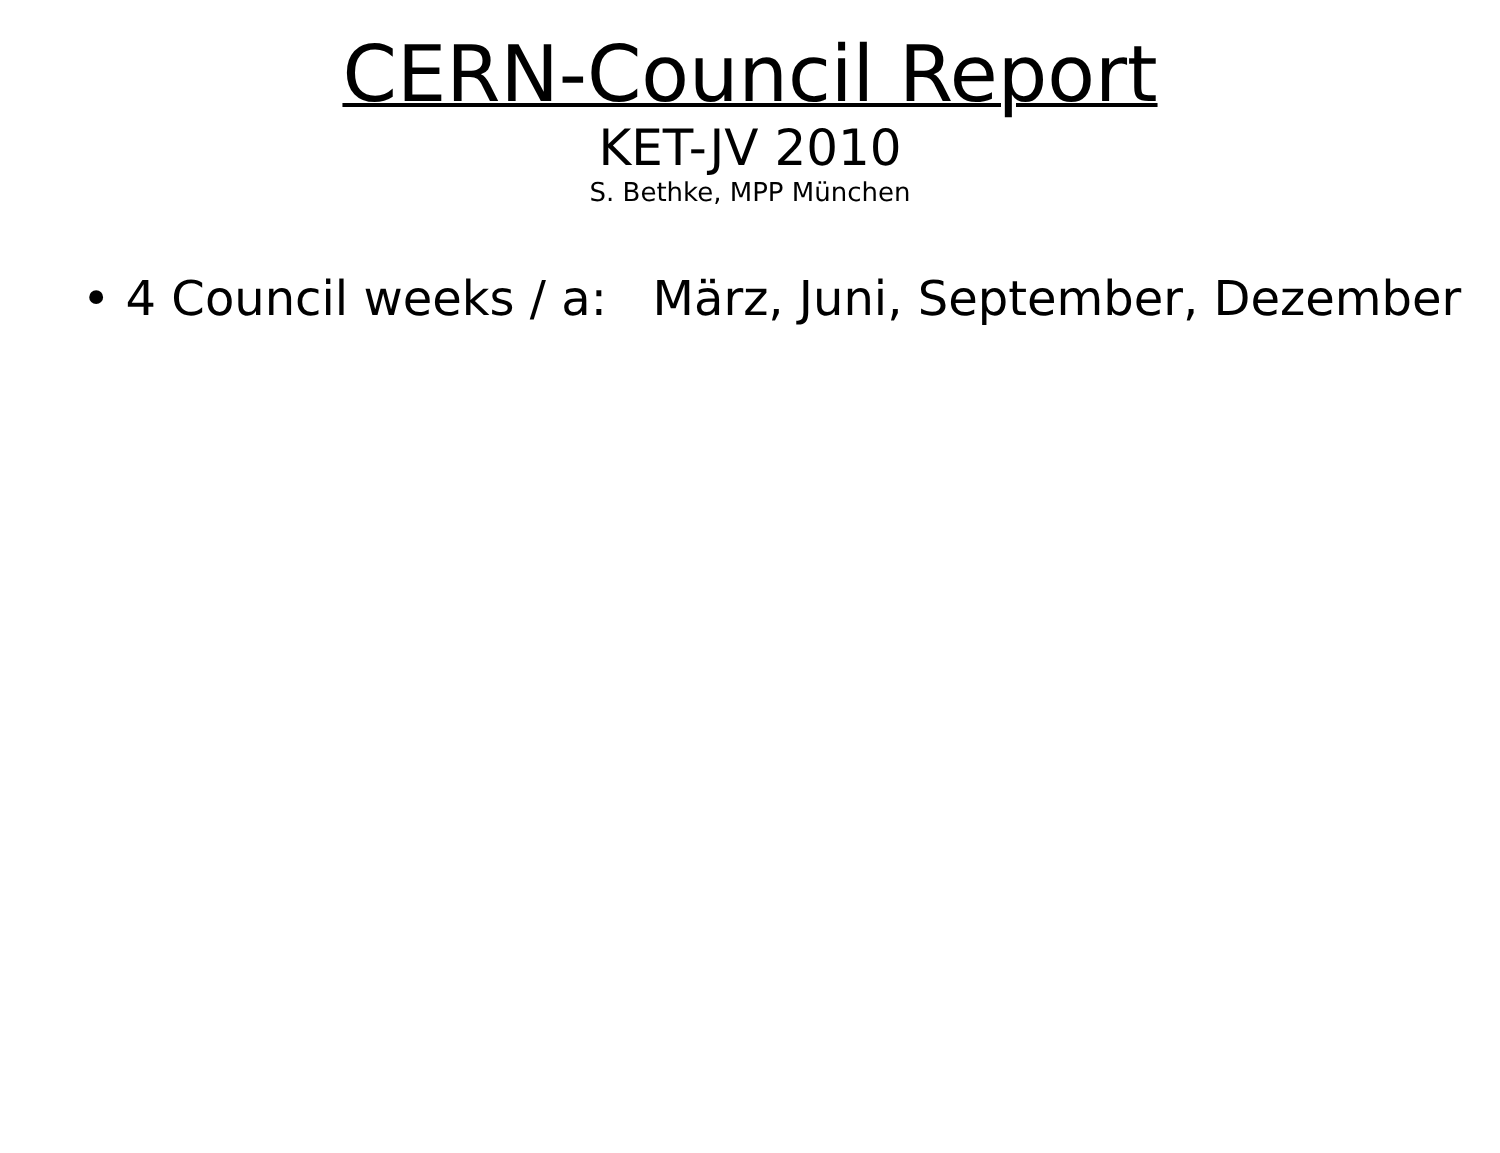CERN-Council Report
KET-JV 2010
S. Bethke, MPP München
• 4 Council weeks / a: März, Juni, September, Dezember